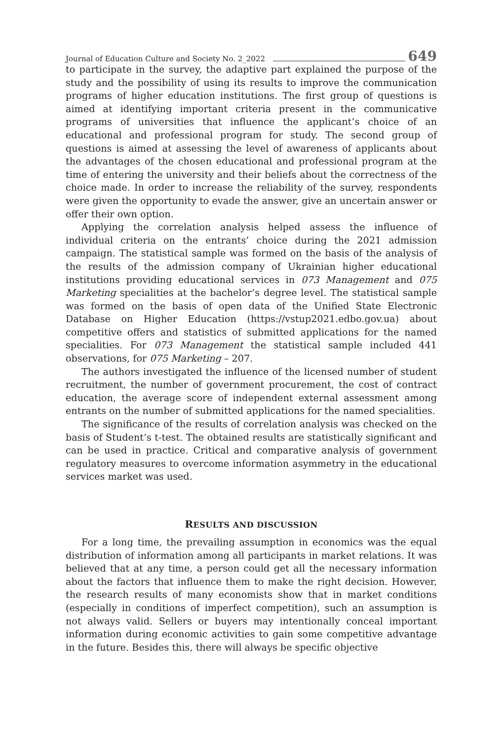Journal of Education Culture and Society No. 2_2022 649
to participate in the survey, the adaptive part explained the purpose of the study and the possibility of using its results to improve the communication programs of higher education institutions. The first group of questions is aimed at identifying important criteria present in the communicative programs of universities that influence the applicant’s choice of an educational and professional program for study. The second group of questions is aimed at assessing the level of awareness of applicants about the advantages of the chosen educational and professional program at the time of entering the university and their beliefs about the correctness of the choice made. In order to increase the reliability of the survey, respondents were given the opportunity to evade the answer, give an uncertain answer or offer their own option.
Applying the correlation analysis helped assess the influence of individual criteria on the entrants’ choice during the 2021 admission campaign. The statistical sample was formed on the basis of the analysis of the results of the admission company of Ukrainian higher educational institutions providing educational services in 073 Management and 075 Marketing specialities at the bachelor’s degree level. The statistical sample was formed on the basis of open data of the Unified State Electronic Database on Higher Education (https://vstup2021.edbo.gov.ua) about competitive offers and statistics of submitted applications for the named specialities. For 073 Management the statistical sample included 441 observations, for 075 Marketing – 207.
The authors investigated the influence of the licensed number of student recruitment, the number of government procurement, the cost of contract education, the average score of independent external assessment among entrants on the number of submitted applications for the named specialities.
The significance of the results of correlation analysis was checked on the basis of Student’s t-test. The obtained results are statistically significant and can be used in practice. Critical and comparative analysis of government regulatory measures to overcome information asymmetry in the educational services market was used.
RESULTS AND DISCUSSION
For a long time, the prevailing assumption in economics was the equal distribution of information among all participants in market relations. It was believed that at any time, a person could get all the necessary information about the factors that influence them to make the right decision. However, the research results of many economists show that in market conditions (especially in conditions of imperfect competition), such an assumption is not always valid. Sellers or buyers may intentionally conceal important information during economic activities to gain some competitive advantage in the future. Besides this, there will always be specific objective